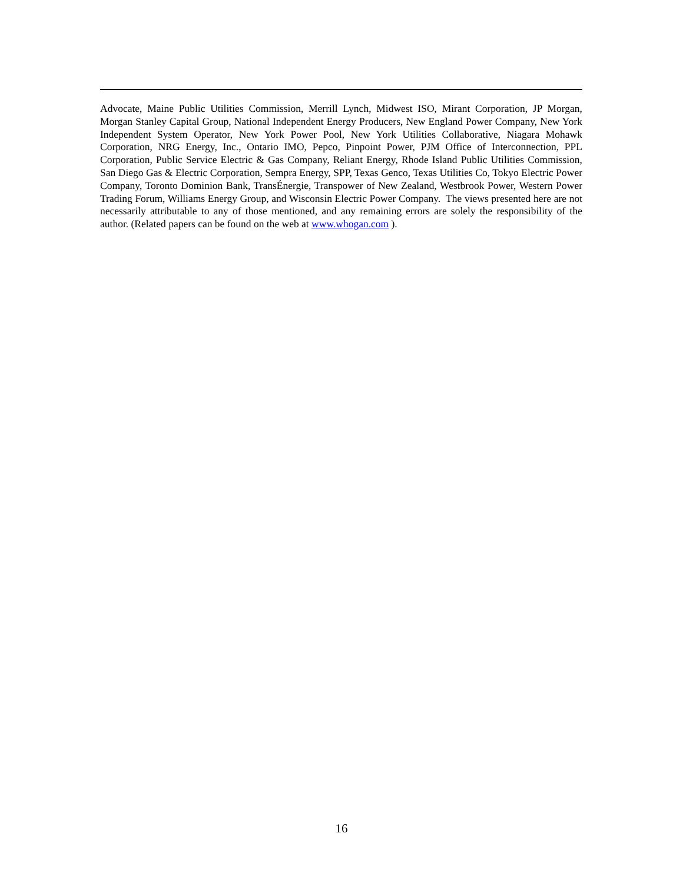Advocate, Maine Public Utilities Commission, Merrill Lynch, Midwest ISO, Mirant Corporation, JP Morgan, Morgan Stanley Capital Group, National Independent Energy Producers, New England Power Company, New York Independent System Operator, New York Power Pool, New York Utilities Collaborative, Niagara Mohawk Corporation, NRG Energy, Inc., Ontario IMO, Pepco, Pinpoint Power, PJM Office of Interconnection, PPL Corporation, Public Service Electric & Gas Company, Reliant Energy, Rhode Island Public Utilities Commission, San Diego Gas & Electric Corporation, Sempra Energy, SPP, Texas Genco, Texas Utilities Co, Tokyo Electric Power Company, Toronto Dominion Bank, TransÉnergie, Transpower of New Zealand, Westbrook Power, Western Power Trading Forum, Williams Energy Group, and Wisconsin Electric Power Company. The views presented here are not necessarily attributable to any of those mentioned, and any remaining errors are solely the responsibility of the author. (Related papers can be found on the web at www.whogan.com ).
16